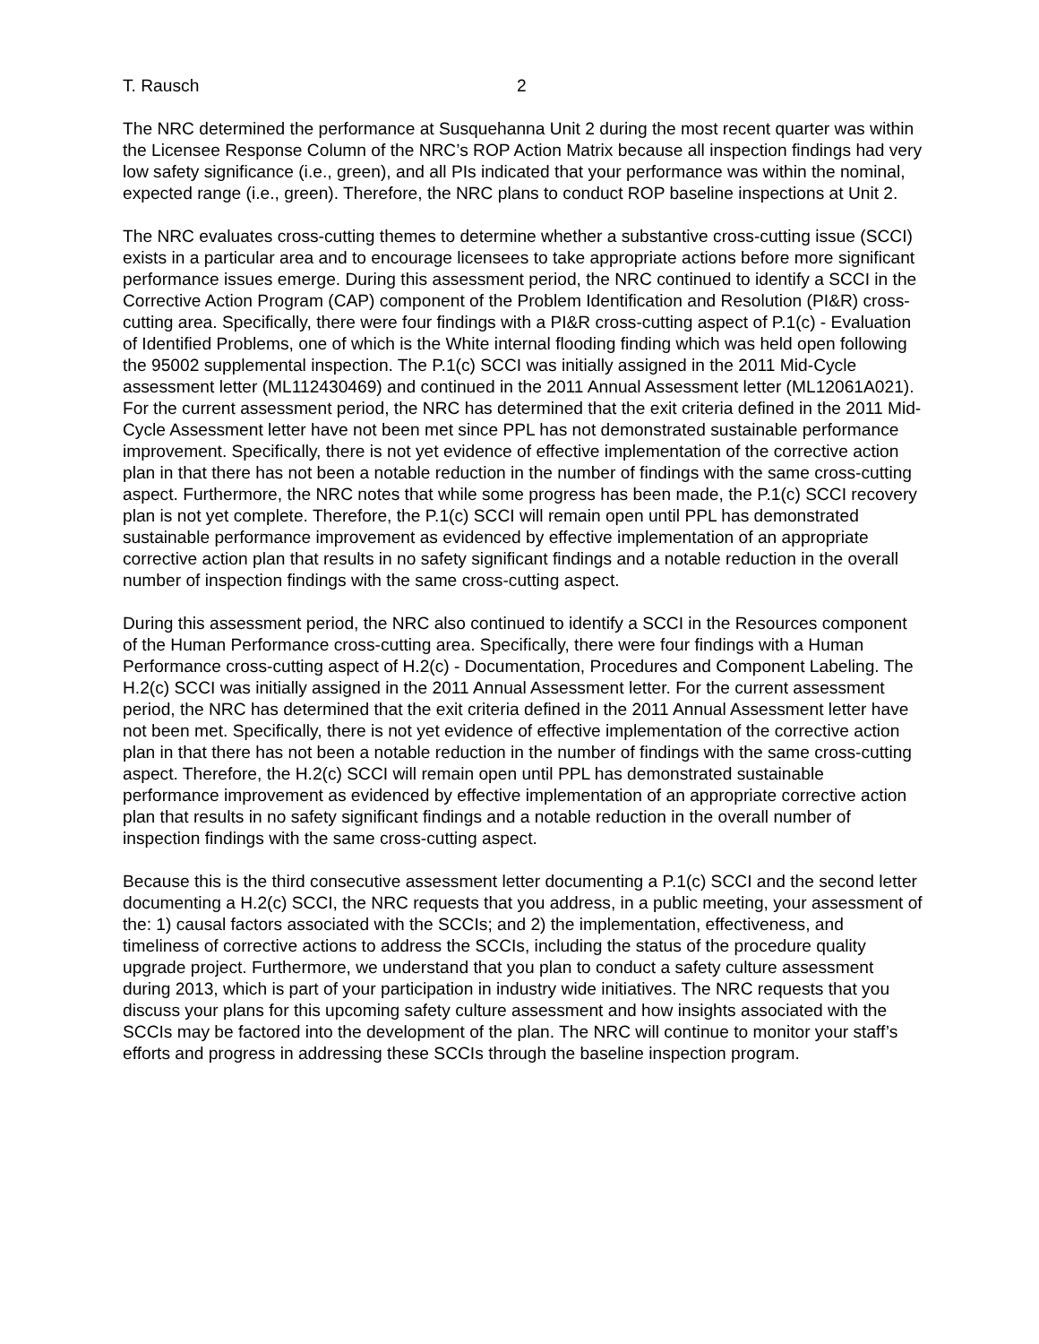T. Rausch 2
The NRC determined the performance at Susquehanna Unit 2 during the most recent quarter was within the Licensee Response Column of the NRC’s ROP Action Matrix because all inspection findings had very low safety significance (i.e., green), and all PIs indicated that your performance was within the nominal, expected range (i.e., green). Therefore, the NRC plans to conduct ROP baseline inspections at Unit 2.
The NRC evaluates cross-cutting themes to determine whether a substantive cross-cutting issue (SCCI) exists in a particular area and to encourage licensees to take appropriate actions before more significant performance issues emerge. During this assessment period, the NRC continued to identify a SCCI in the Corrective Action Program (CAP) component of the Problem Identification and Resolution (PI&R) cross-cutting area. Specifically, there were four findings with a PI&R cross-cutting aspect of P.1(c) - Evaluation of Identified Problems, one of which is the White internal flooding finding which was held open following the 95002 supplemental inspection. The P.1(c) SCCI was initially assigned in the 2011 Mid-Cycle assessment letter (ML112430469) and continued in the 2011 Annual Assessment letter (ML12061A021). For the current assessment period, the NRC has determined that the exit criteria defined in the 2011 Mid-Cycle Assessment letter have not been met since PPL has not demonstrated sustainable performance improvement. Specifically, there is not yet evidence of effective implementation of the corrective action plan in that there has not been a notable reduction in the number of findings with the same cross-cutting aspect. Furthermore, the NRC notes that while some progress has been made, the P.1(c) SCCI recovery plan is not yet complete. Therefore, the P.1(c) SCCI will remain open until PPL has demonstrated sustainable performance improvement as evidenced by effective implementation of an appropriate corrective action plan that results in no safety significant findings and a notable reduction in the overall number of inspection findings with the same cross-cutting aspect.
During this assessment period, the NRC also continued to identify a SCCI in the Resources component of the Human Performance cross-cutting area. Specifically, there were four findings with a Human Performance cross-cutting aspect of H.2(c) - Documentation, Procedures and Component Labeling. The H.2(c) SCCI was initially assigned in the 2011 Annual Assessment letter. For the current assessment period, the NRC has determined that the exit criteria defined in the 2011 Annual Assessment letter have not been met. Specifically, there is not yet evidence of effective implementation of the corrective action plan in that there has not been a notable reduction in the number of findings with the same cross-cutting aspect. Therefore, the H.2(c) SCCI will remain open until PPL has demonstrated sustainable performance improvement as evidenced by effective implementation of an appropriate corrective action plan that results in no safety significant findings and a notable reduction in the overall number of inspection findings with the same cross-cutting aspect.
Because this is the third consecutive assessment letter documenting a P.1(c) SCCI and the second letter documenting a H.2(c) SCCI, the NRC requests that you address, in a public meeting, your assessment of the: 1) causal factors associated with the SCCIs; and 2) the implementation, effectiveness, and timeliness of corrective actions to address the SCCIs, including the status of the procedure quality upgrade project. Furthermore, we understand that you plan to conduct a safety culture assessment during 2013, which is part of your participation in industry wide initiatives. The NRC requests that you discuss your plans for this upcoming safety culture assessment and how insights associated with the SCCIs may be factored into the development of the plan. The NRC will continue to monitor your staff’s efforts and progress in addressing these SCCIs through the baseline inspection program.